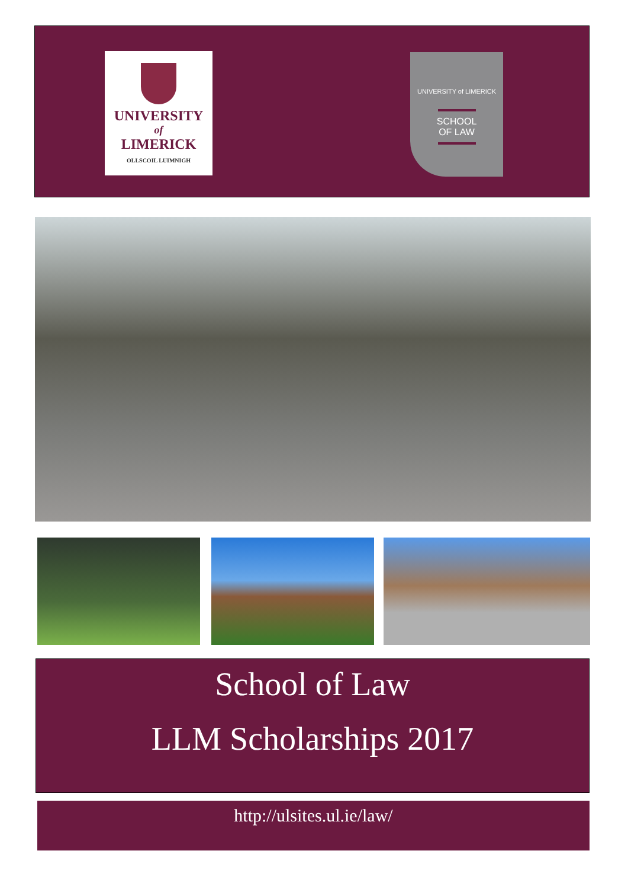UNIVERSITY
of
LIMERICK
OLLSCOIL LUIMNIGH
UNIVERSITY of LIMERICK
SCHOOL
OF LAW
School of Law
LLM Scholarships 2017
http://ulsites.ul.ie/law/